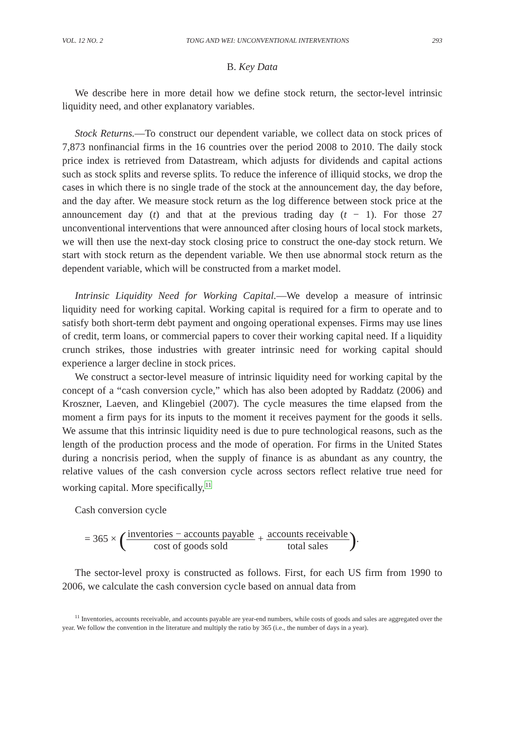VOL. 12 NO. 2 TONG AND WEI: UNCONVENTIONAL INTERVENTIONS 293
B. Key Data
We describe here in more detail how we define stock return, the sector-level intrinsic liquidity need, and other explanatory variables.
Stock Returns.—To construct our dependent variable, we collect data on stock prices of 7,873 nonfinancial firms in the 16 countries over the period 2008 to 2010. The daily stock price index is retrieved from Datastream, which adjusts for dividends and capital actions such as stock splits and reverse splits. To reduce the inference of illiquid stocks, we drop the cases in which there is no single trade of the stock at the announcement day, the day before, and the day after. We measure stock return as the log difference between stock price at the announcement day (t) and that at the previous trading day (t − 1). For those 27 unconventional interventions that were announced after closing hours of local stock markets, we will then use the next-day stock closing price to construct the one-day stock return. We start with stock return as the dependent variable. We then use abnormal stock return as the dependent variable, which will be constructed from a market model.
Intrinsic Liquidity Need for Working Capital.—We develop a measure of intrinsic liquidity need for working capital. Working capital is required for a firm to operate and to satisfy both short-term debt payment and ongoing operational expenses. Firms may use lines of credit, term loans, or commercial papers to cover their working capital need. If a liquidity crunch strikes, those industries with greater intrinsic need for working capital should experience a larger decline in stock prices.
We construct a sector-level measure of intrinsic liquidity need for working capital by the concept of a “cash conversion cycle,” which has also been adopted by Raddatz (2006) and Kroszner, Laeven, and Klingebiel (2007). The cycle measures the time elapsed from the moment a firm pays for its inputs to the moment it receives payment for the goods it sells. We assume that this intrinsic liquidity need is due to pure technological reasons, such as the length of the production process and the mode of operation. For firms in the United States during a noncrisis period, when the supply of finance is as abundant as any country, the relative values of the cash conversion cycle across sectors reflect relative true need for working capital. More specifically,<sup>11</sup>
Cash conversion cycle
= 365 × (inventories − accounts payable cost of goods sold + accounts receivable total sales).
The sector-level proxy is constructed as follows. First, for each US firm from 1990 to 2006, we calculate the cash conversion cycle based on annual data from
<sup>11</sup> Inventories, accounts receivable, and accounts payable are year-end numbers, while costs of goods and sales are aggregated over the year. We follow the convention in the literature and multiply the ratio by 365 (i.e., the number of days in a year).